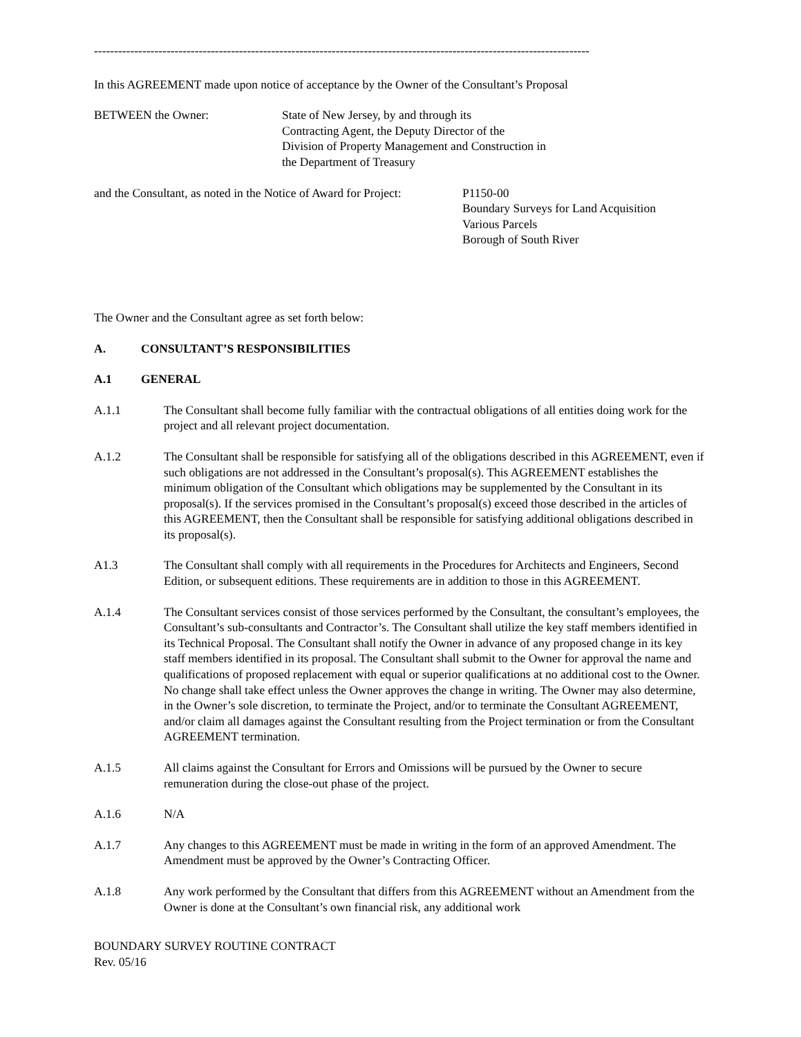---------------------------------------------------------------------------------------------------------------------------
In this AGREEMENT made upon notice of acceptance by the Owner of the Consultant’s Proposal
BETWEEN the Owner: State of New Jersey, by and through its
Contracting Agent, the Deputy Director of the
Division of Property Management and Construction in
the Department of Treasury
and the Consultant, as noted in the Notice of Award for Project:
P1150-00
Boundary Surveys for Land Acquisition
Various Parcels
Borough of South River
The Owner and the Consultant agree as set forth below:
A. CONSULTANT’S RESPONSIBILITIES
A.1 GENERAL
A.1.1 The Consultant shall become fully familiar with the contractual obligations of all entities doing work for the project and all relevant project documentation.
A.1.2 The Consultant shall be responsible for satisfying all of the obligations described in this AGREEMENT, even if such obligations are not addressed in the Consultant’s proposal(s). This AGREEMENT establishes the minimum obligation of the Consultant which obligations may be supplemented by the Consultant in its proposal(s). If the services promised in the Consultant’s proposal(s) exceed those described in the articles of this AGREEMENT, then the Consultant shall be responsible for satisfying additional obligations described in its proposal(s).
A1.3 The Consultant shall comply with all requirements in the Procedures for Architects and Engineers, Second Edition, or subsequent editions. These requirements are in addition to those in this AGREEMENT.
A.1.4 The Consultant services consist of those services performed by the Consultant, the consultant’s employees, the Consultant’s sub-consultants and Contractor’s. The Consultant shall utilize the key staff members identified in its Technical Proposal. The Consultant shall notify the Owner in advance of any proposed change in its key staff members identified in its proposal. The Consultant shall submit to the Owner for approval the name and qualifications of proposed replacement with equal or superior qualifications at no additional cost to the Owner. No change shall take effect unless the Owner approves the change in writing. The Owner may also determine, in the Owner’s sole discretion, to terminate the Project, and/or to terminate the Consultant AGREEMENT, and/or claim all damages against the Consultant resulting from the Project termination or from the Consultant AGREEMENT termination.
A.1.5 All claims against the Consultant for Errors and Omissions will be pursued by the Owner to secure remuneration during the close-out phase of the project.
A.1.6 N/A
A.1.7 Any changes to this AGREEMENT must be made in writing in the form of an approved Amendment. The Amendment must be approved by the Owner’s Contracting Officer.
A.1.8 Any work performed by the Consultant that differs from this AGREEMENT without an Amendment from the Owner is done at the Consultant’s own financial risk, any additional work
BOUNDARY SURVEY ROUTINE CONTRACT
Rev. 05/16